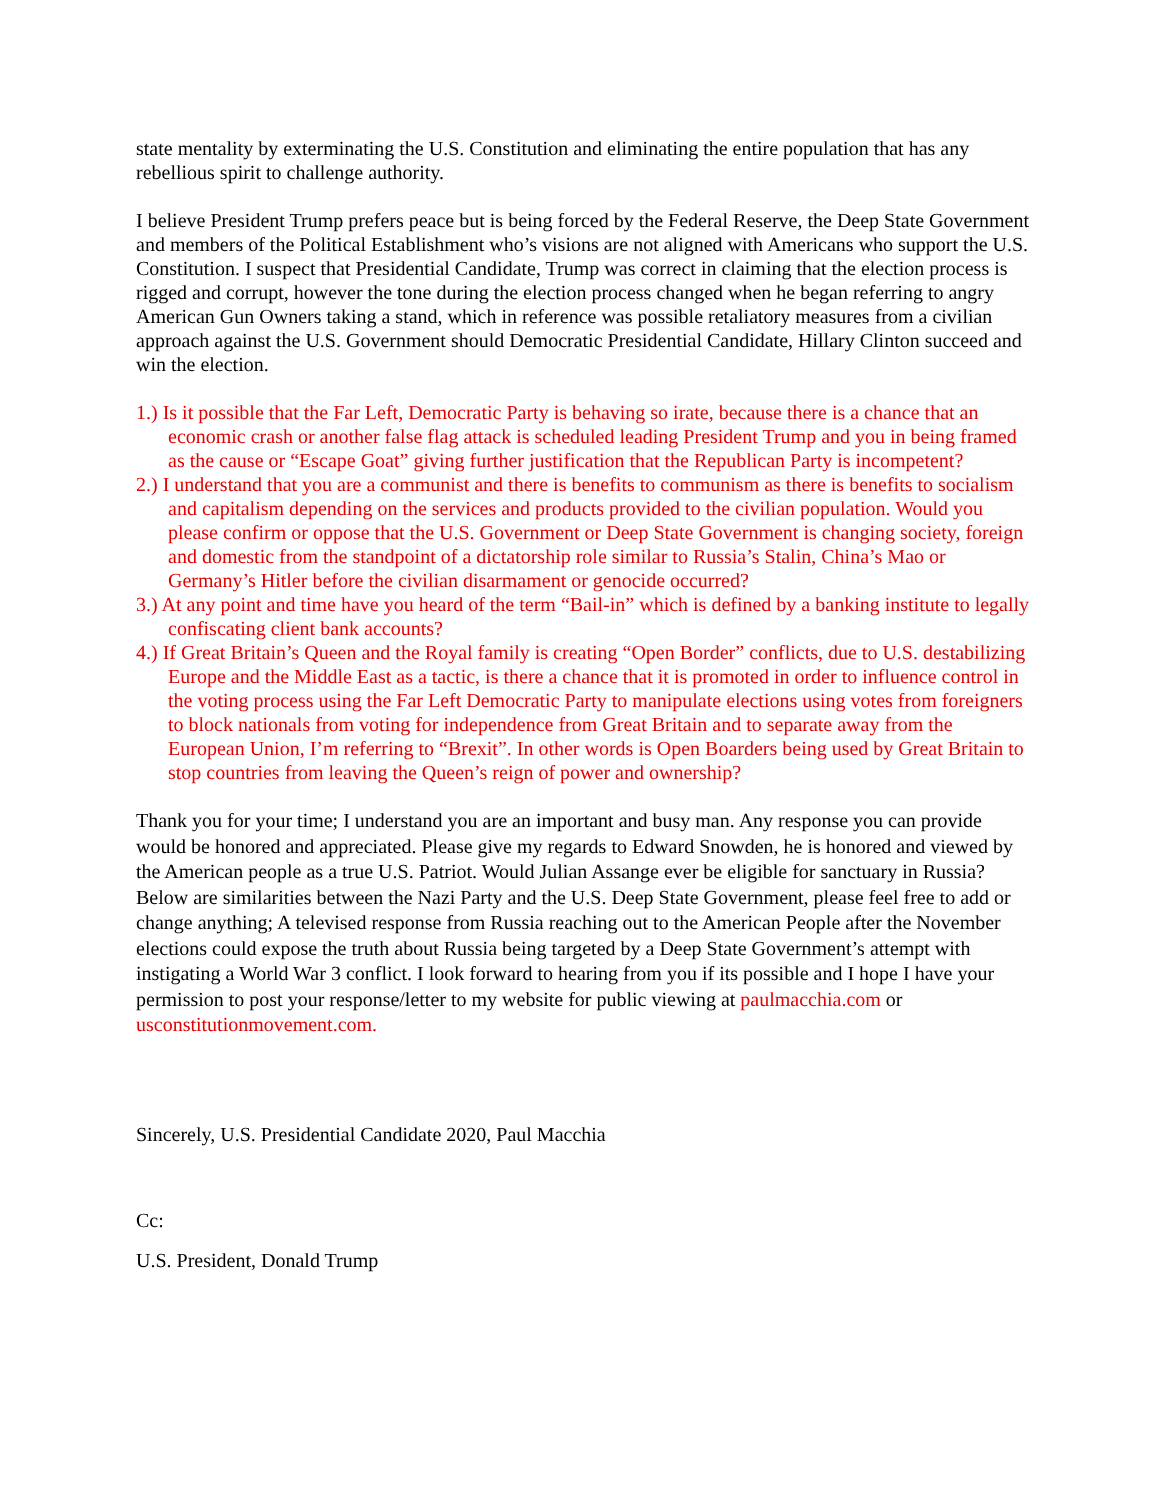state mentality by exterminating the U.S. Constitution and eliminating the entire population that has any rebellious spirit to challenge authority.
I believe President Trump prefers peace but is being forced by the Federal Reserve, the Deep State Government and members of the Political Establishment who’s visions are not aligned with Americans who support the U.S. Constitution. I suspect that Presidential Candidate, Trump was correct in claiming that the election process is rigged and corrupt, however the tone during the election process changed when he began referring to angry American Gun Owners taking a stand, which in reference was possible retaliatory measures from a civilian approach against the U.S. Government should Democratic Presidential Candidate, Hillary Clinton succeed and win the election.
1.) Is it possible that the Far Left, Democratic Party is behaving so irate, because there is a chance that an economic crash or another false flag attack is scheduled leading President Trump and you in being framed as the cause or “Escape Goat” giving further justification that the Republican Party is incompetent?
2.) I understand that you are a communist and there is benefits to communism as there is benefits to socialism and capitalism depending on the services and products provided to the civilian population. Would you please confirm or oppose that the U.S. Government or Deep State Government is changing society, foreign and domestic from the standpoint of a dictatorship role similar to Russia’s Stalin, China’s Mao or Germany’s Hitler before the civilian disarmament or genocide occurred?
3.) At any point and time have you heard of the term “Bail-in” which is defined by a banking institute to legally confiscating client bank accounts?
4.) If Great Britain’s Queen and the Royal family is creating “Open Border” conflicts, due to U.S. destabilizing Europe and the Middle East as a tactic, is there a chance that it is promoted in order to influence control in the voting process using the Far Left Democratic Party to manipulate elections using votes from foreigners to block nationals from voting for independence from Great Britain and to separate away from the European Union, I’m referring to “Brexit”. In other words is Open Boarders being used by Great Britain to stop countries from leaving the Queen’s reign of power and ownership?
Thank you for your time; I understand you are an important and busy man. Any response you can provide would be honored and appreciated. Please give my regards to Edward Snowden, he is honored and viewed by the American people as a true U.S. Patriot. Would Julian Assange ever be eligible for sanctuary in Russia? Below are similarities between the Nazi Party and the U.S. Deep State Government, please feel free to add or change anything; A televised response from Russia reaching out to the American People after the November elections could expose the truth about Russia being targeted by a Deep State Government’s attempt with instigating a World War 3 conflict. I look forward to hearing from you if its possible and I hope I have your permission to post your response/letter to my website for public viewing at paulmacchia.com or usconstitutionmovement.com.
Sincerely, U.S. Presidential Candidate 2020, Paul Macchia
Cc:
U.S. President, Donald Trump